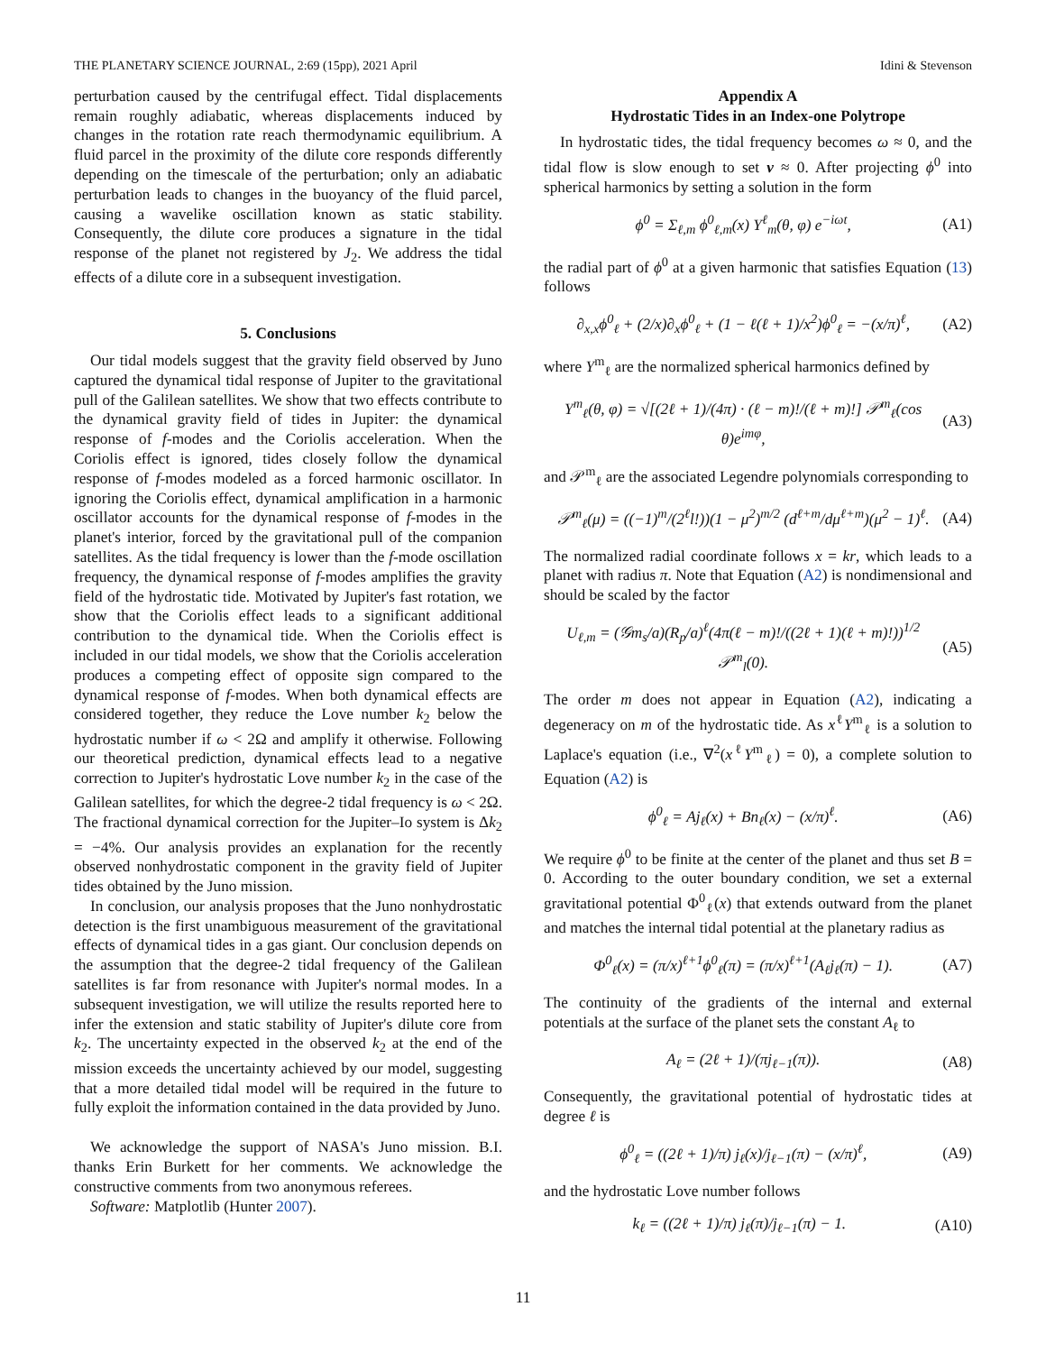THE PLANETARY SCIENCE JOURNAL, 2:69 (15pp), 2021 April Idini & Stevenson
perturbation caused by the centrifugal effect. Tidal displacements remain roughly adiabatic, whereas displacements induced by changes in the rotation rate reach thermodynamic equilibrium. A fluid parcel in the proximity of the dilute core responds differently depending on the timescale of the perturbation; only an adiabatic perturbation leads to changes in the buoyancy of the fluid parcel, causing a wavelike oscillation known as static stability. Consequently, the dilute core produces a signature in the tidal response of the planet not registered by J<sub>2</sub>. We address the tidal effects of a dilute core in a subsequent investigation.
5. Conclusions
Our tidal models suggest that the gravity field observed by Juno captured the dynamical tidal response of Jupiter to the gravitational pull of the Galilean satellites. We show that two effects contribute to the dynamical gravity field of tides in Jupiter: the dynamical response of f-modes and the Coriolis acceleration. When the Coriolis effect is ignored, tides closely follow the dynamical response of f-modes modeled as a forced harmonic oscillator. In ignoring the Coriolis effect, dynamical amplification in a harmonic oscillator accounts for the dynamical response of f-modes in the planet's interior, forced by the gravitational pull of the companion satellites. As the tidal frequency is lower than the f-mode oscillation frequency, the dynamical response of f-modes amplifies the gravity field of the hydrostatic tide. Motivated by Jupiter's fast rotation, we show that the Coriolis effect leads to a significant additional contribution to the dynamical tide. When the Coriolis effect is included in our tidal models, we show that the Coriolis acceleration produces a competing effect of opposite sign compared to the dynamical response of f-modes. When both dynamical effects are considered together, they reduce the Love number k<sub>2</sub> below the hydrostatic number if ω < 2Ω and amplify it otherwise. Following our theoretical prediction, dynamical effects lead to a negative correction to Jupiter's hydrostatic Love number k<sub>2</sub> in the case of the Galilean satellites, for which the degree-2 tidal frequency is ω < 2Ω. The fractional dynamical correction for the Jupiter–Io system is Δk<sub>2</sub> = −4%. Our analysis provides an explanation for the recently observed nonhydrostatic component in the gravity field of Jupiter tides obtained by the Juno mission.
In conclusion, our analysis proposes that the Juno nonhydrostatic detection is the first unambiguous measurement of the gravitational effects of dynamical tides in a gas giant. Our conclusion depends on the assumption that the degree-2 tidal frequency of the Galilean satellites is far from resonance with Jupiter's normal modes. In a subsequent investigation, we will utilize the results reported here to infer the extension and static stability of Jupiter's dilute core from k<sub>2</sub>. The uncertainty expected in the observed k<sub>2</sub> at the end of the mission exceeds the uncertainty achieved by our model, suggesting that a more detailed tidal model will be required in the future to fully exploit the information contained in the data provided by Juno.
We acknowledge the support of NASA's Juno mission. B.I. thanks Erin Burkett for her comments. We acknowledge the constructive comments from two anonymous referees.
Software: Matplotlib (Hunter 2007).
Appendix A
Hydrostatic Tides in an Index-one Polytrope
In hydrostatic tides, the tidal frequency becomes ω ≈ 0, and the tidal flow is slow enough to set v ≈ 0. After projecting ϕ<sup>0</sup> into spherical harmonics by setting a solution in the form
ϕ<sup>0</sup> = Σ<sub>ℓ,m</sub> ϕ<sup>0</sup><sub>ℓ,m</sub>(x) Y<sup>ℓ</sup><sub>m</sub>(θ, φ) e<sup>−iωt</sup>, (A1)
the radial part of ϕ<sup>0</sup> at a given harmonic that satisfies Equation (13) follows
∂<sub>x,x</sub>ϕ<sup>0</sup><sub>ℓ</sub> + (2/x)∂<sub>x</sub>ϕ<sup>0</sup><sub>ℓ</sub> + (1 − ℓ(ℓ + 1)/x<sup>2</sup>)ϕ<sup>0</sup><sub>ℓ</sub> = −(x/π)<sup>ℓ</sup>, (A2)
where Y<sup>m</sup><sub>ℓ</sub> are the normalized spherical harmonics defined by
Y<sup>m</sup><sub>ℓ</sub>(θ, φ) = √[(2ℓ + 1)/(4π) · (ℓ − m)!/(ℓ + m)!] 𝒫<sup>m</sup><sub>ℓ</sub>(cos θ)e<sup>imφ</sup>, (A3)
and 𝒫<sup>m</sup><sub>ℓ</sub> are the associated Legendre polynomials corresponding to
𝒫<sup>m</sup><sub>ℓ</sub>(μ) = ((−1)<sup>m</sup>/(2<sup>ℓ</sup>l!))(1 − μ<sup>2</sup>)<sup>m/2</sup> (d<sup>ℓ+m</sup>/dμ<sup>ℓ+m</sup>)(μ<sup>2</sup> − 1)<sup>ℓ</sup>. (A4)
The normalized radial coordinate follows x = kr, which leads to a planet with radius π. Note that Equation (A2) is nondimensional and should be scaled by the factor
U<sub>ℓ,m</sub> = (𝒢m<sub>s</sub>/a)(R<sub>p</sub>/a)<sup>ℓ</sup>(4π(ℓ − m)!/((2ℓ + 1)(ℓ + m)!))<sup>1/2</sup> 𝒫<sup>m</sup><sub>l</sub>(0). (A5)
The order m does not appear in Equation (A2), indicating a degeneracy on m of the hydrostatic tide. As x<sup>ℓ</sup>Y<sup>m</sup><sub>ℓ</sub> is a solution to Laplace's equation (i.e., ∇<sup>2</sup>(x<sup>ℓ</sup>Y<sup>m</sup><sub>ℓ</sub>) = 0), a complete solution to Equation (A2) is
ϕ<sup>0</sup><sub>ℓ</sub> = Aj<sub>ℓ</sub>(x) + Bn<sub>ℓ</sub>(x) − (x/π)<sup>ℓ</sup>. (A6)
We require ϕ<sup>0</sup> to be finite at the center of the planet and thus set B = 0. According to the outer boundary condition, we set a external gravitational potential Φ<sup>0</sup><sub>ℓ</sub>(x) that extends outward from the planet and matches the internal tidal potential at the planetary radius as
Φ<sup>0</sup><sub>ℓ</sub>(x) = (π/x)<sup>ℓ+1</sup>ϕ<sup>0</sup><sub>ℓ</sub>(π) = (π/x)<sup>ℓ+1</sup>(A<sub>ℓ</sub>j<sub>ℓ</sub>(π) − 1). (A7)
The continuity of the gradients of the internal and external potentials at the surface of the planet sets the constant A<sub>ℓ</sub> to
A<sub>ℓ</sub> = (2ℓ + 1)/(πj<sub>ℓ−1</sub>(π)). (A8)
Consequently, the gravitational potential of hydrostatic tides at degree ℓ is
ϕ<sup>0</sup><sub>ℓ</sub> = ((2ℓ + 1)/π) j<sub>ℓ</sub>(x)/j<sub>ℓ−1</sub>(π) − (x/π)<sup>ℓ</sup>, (A9)
and the hydrostatic Love number follows
k<sub>ℓ</sub> = ((2ℓ + 1)/π) j<sub>ℓ</sub>(π)/j<sub>ℓ−1</sub>(π) − 1. (A10)
11